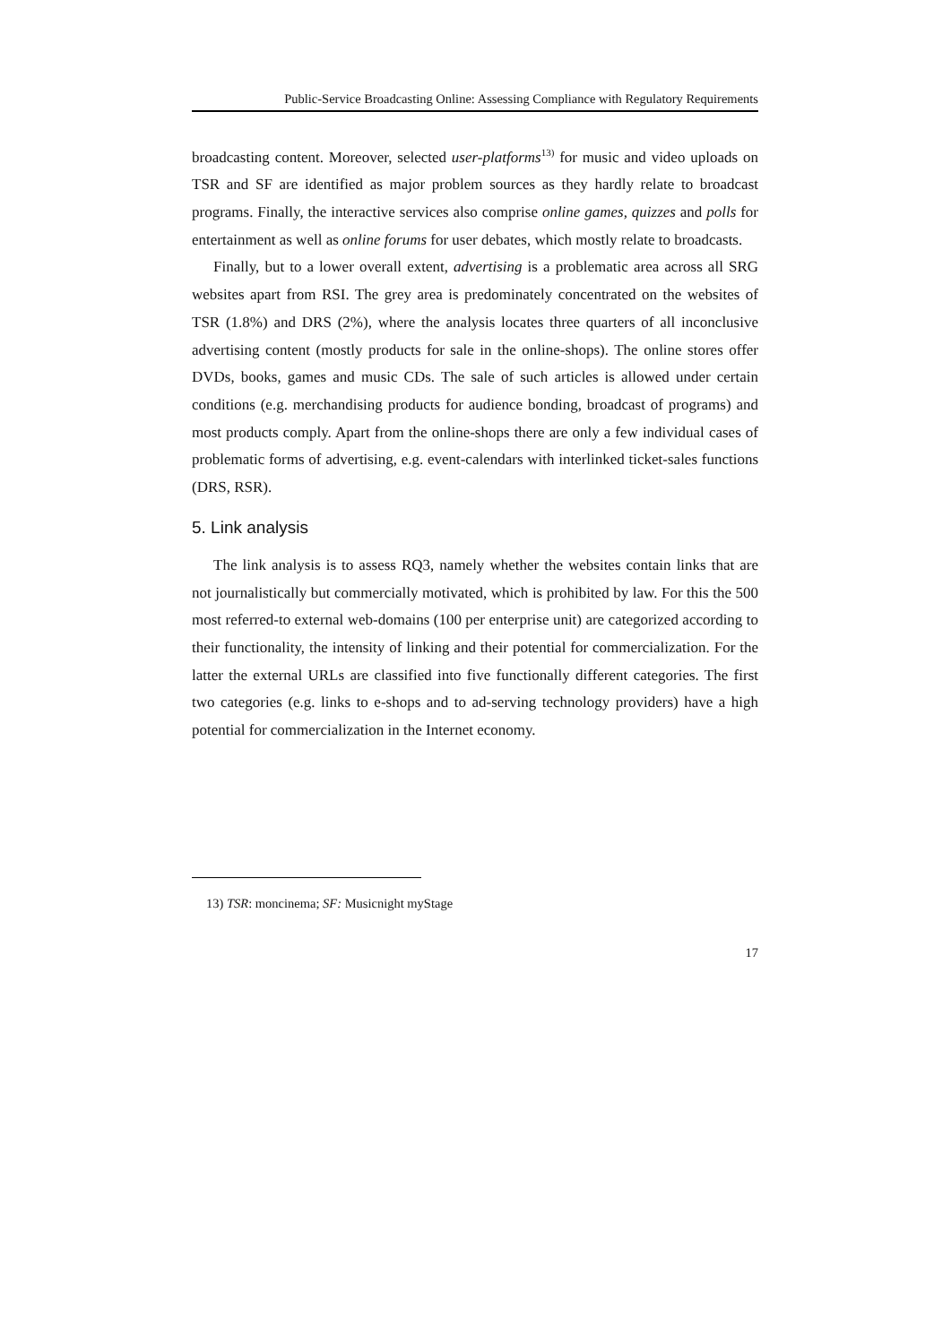Public-Service Broadcasting Online: Assessing Compliance with Regulatory Requirements
broadcasting content. Moreover, selected user-platforms<sup>13)</sup> for music and video uploads on TSR and SF are identified as major problem sources as they hardly relate to broadcast programs. Finally, the interactive services also comprise online games, quizzes and polls for entertainment as well as online forums for user debates, which mostly relate to broadcasts.
Finally, but to a lower overall extent, advertising is a problematic area across all SRG websites apart from RSI. The grey area is predominately concentrated on the websites of TSR (1.8%) and DRS (2%), where the analysis locates three quarters of all inconclusive advertising content (mostly products for sale in the online-shops). The online stores offer DVDs, books, games and music CDs. The sale of such articles is allowed under certain conditions (e.g. merchandising products for audience bonding, broadcast of programs) and most products comply. Apart from the online-shops there are only a few individual cases of problematic forms of advertising, e.g. event-calendars with interlinked ticket-sales functions (DRS, RSR).
5. Link analysis
The link analysis is to assess RQ3, namely whether the websites contain links that are not journalistically but commercially motivated, which is prohibited by law. For this the 500 most referred-to external web-domains (100 per enterprise unit) are categorized according to their functionality, the intensity of linking and their potential for commercialization. For the latter the external URLs are classified into five functionally different categories. The first two categories (e.g. links to e-shops and to ad-serving technology providers) have a high potential for commercialization in the Internet economy.
13) TSR: moncinema; SF: Musicnight myStage
17